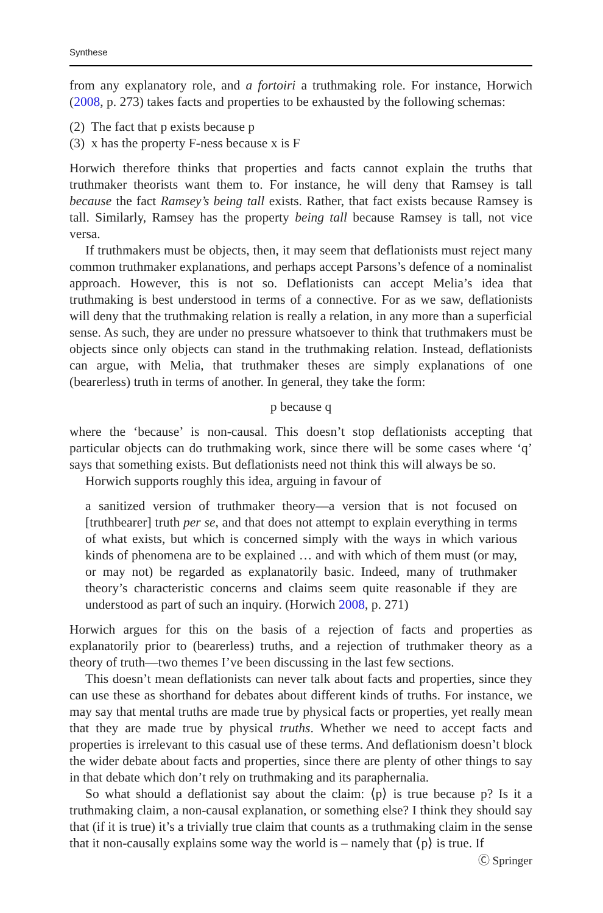Synthese
from any explanatory role, and a fortoiri a truthmaking role. For instance, Horwich (2008, p. 273) takes facts and properties to be exhausted by the following schemas:
(2) The fact that p exists because p
(3) x has the property F-ness because x is F
Horwich therefore thinks that properties and facts cannot explain the truths that truthmaker theorists want them to. For instance, he will deny that Ramsey is tall because the fact Ramsey’s being tall exists. Rather, that fact exists because Ramsey is tall. Similarly, Ramsey has the property being tall because Ramsey is tall, not vice versa.
If truthmakers must be objects, then, it may seem that deflationists must reject many common truthmaker explanations, and perhaps accept Parsons’s defence of a nominalist approach. However, this is not so. Deflationists can accept Melia’s idea that truthmaking is best understood in terms of a connective. For as we saw, deflationists will deny that the truthmaking relation is really a relation, in any more than a superficial sense. As such, they are under no pressure whatsoever to think that truthmakers must be objects since only objects can stand in the truthmaking relation. Instead, deflationists can argue, with Melia, that truthmaker theses are simply explanations of one (bearerless) truth in terms of another. In general, they take the form:
p because q
where the ‘because’ is non-causal. This doesn’t stop deflationists accepting that particular objects can do truthmaking work, since there will be some cases where ‘q’ says that something exists. But deflationists need not think this will always be so.
Horwich supports roughly this idea, arguing in favour of
a sanitized version of truthmaker theory—a version that is not focused on [truthbearer] truth per se, and that does not attempt to explain everything in terms of what exists, but which is concerned simply with the ways in which various kinds of phenomena are to be explained … and with which of them must (or may, or may not) be regarded as explanatorily basic. Indeed, many of truthmaker theory’s characteristic concerns and claims seem quite reasonable if they are understood as part of such an inquiry. (Horwich 2008, p. 271)
Horwich argues for this on the basis of a rejection of facts and properties as explanatorily prior to (bearerless) truths, and a rejection of truthmaker theory as a theory of truth—two themes I’ve been discussing in the last few sections.
This doesn’t mean deflationists can never talk about facts and properties, since they can use these as shorthand for debates about different kinds of truths. For instance, we may say that mental truths are made true by physical facts or properties, yet really mean that they are made true by physical truths. Whether we need to accept facts and properties is irrelevant to this casual use of these terms. And deflationism doesn’t block the wider debate about facts and properties, since there are plenty of other things to say in that debate which don’t rely on truthmaking and its paraphernalia.
So what should a deflationist say about the claim: ⟨p⟩ is true because p? Is it a truthmaking claim, a non-causal explanation, or something else? I think they should say that (if it is true) it’s a trivially true claim that counts as a truthmaking claim in the sense that it non-causally explains some way the world is – namely that ⟨p⟩ is true. If
Ⓒ Springer